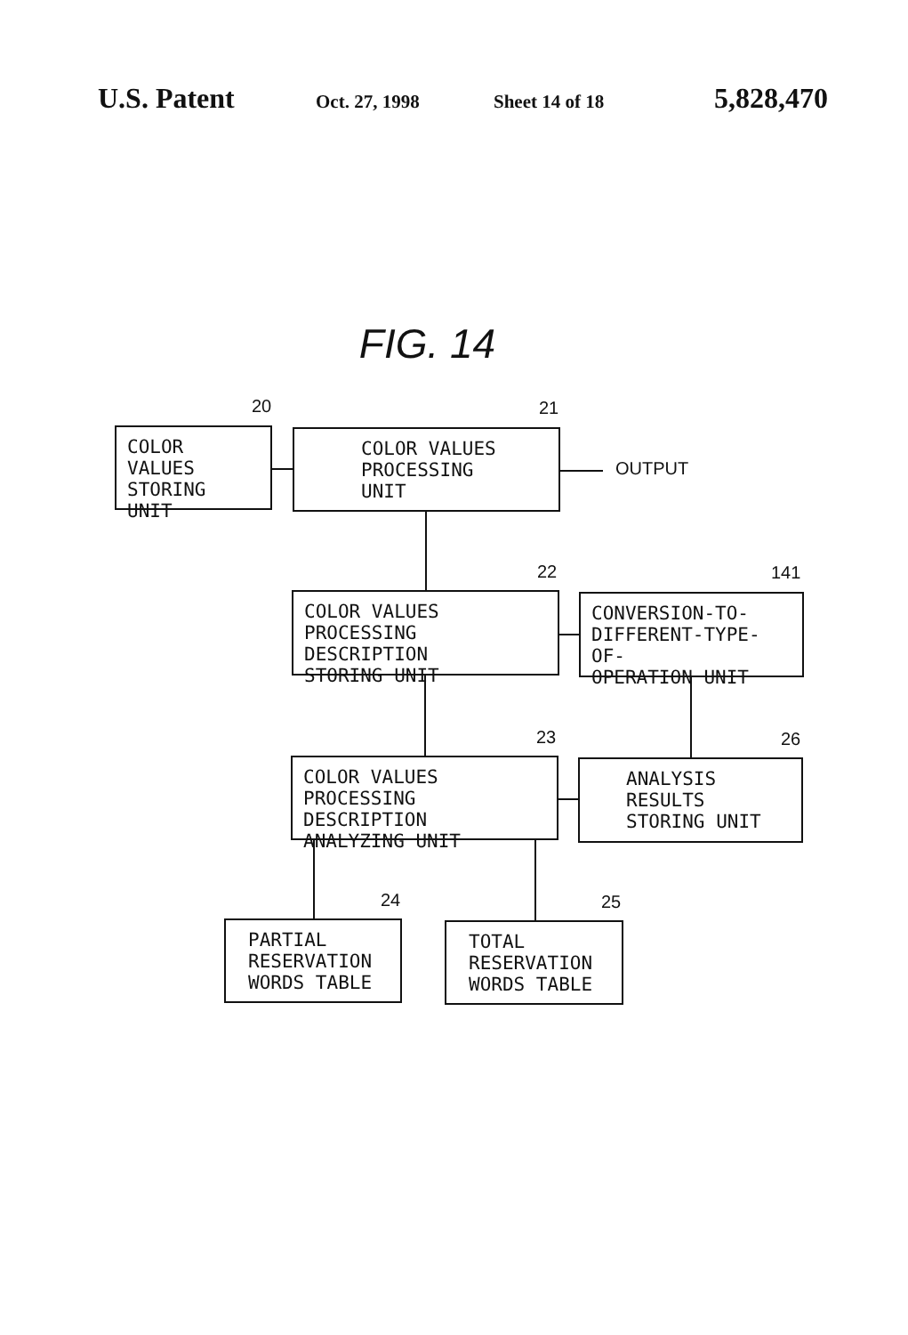U.S. Patent Oct. 27, 1998 Sheet 14 of 18 5,828,470
FIG. 14
20
COLOR VALUES
STORING
UNIT
21
COLOR VALUES
PROCESSING
UNIT
OUTPUT
22
COLOR VALUES
PROCESSING DESCRIPTION
STORING UNIT
141
CONVERSION-TO-
DIFFERENT-TYPE-OF-
OPERATION UNIT
23
COLOR VALUES
PROCESSING DESCRIPTION
ANALYZING UNIT
26
ANALYSIS
RESULTS
STORING UNIT
24
PARTIAL
RESERVATION
WORDS TABLE
25
TOTAL
RESERVATION
WORDS TABLE